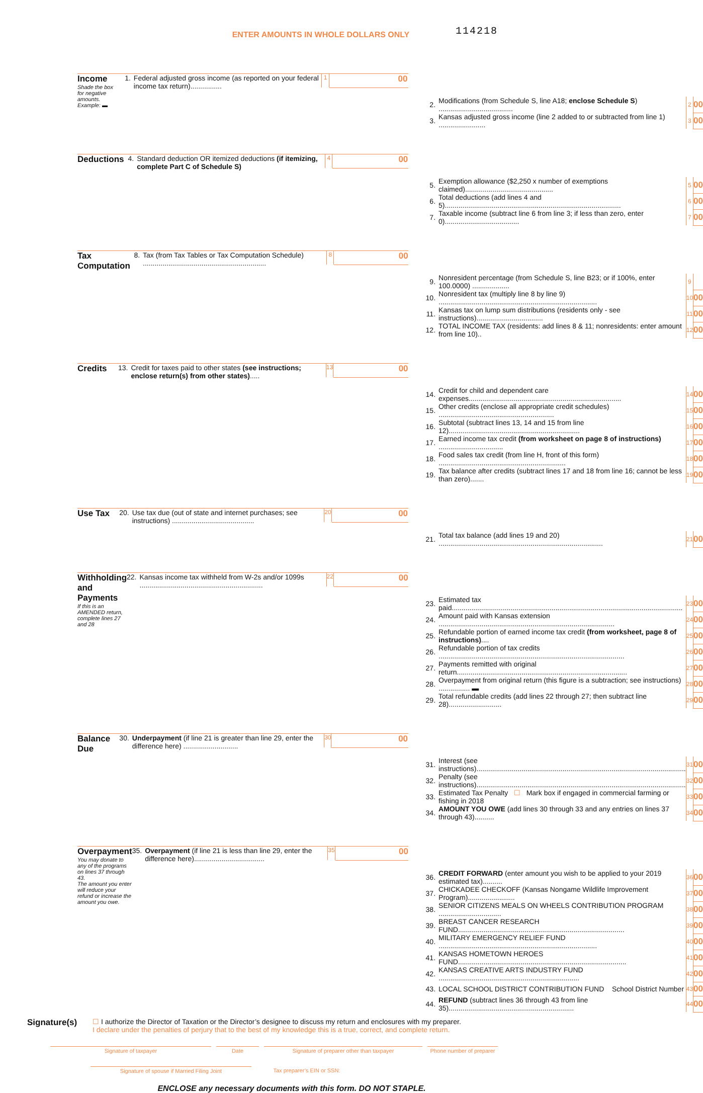ENTER AMOUNTS IN WHOLE DOLLARS ONLY 114218
| Income Shade the box for negative amounts. Example: ▬ | 1. | Federal adjusted gross income (as reported on your federal income tax return)................ | 1 | | 00 |
| | 2. | Modifications (from Schedule S, line A18; enclose Schedule S ) ...................................... | 2 | | 00 |
| | 3. | Kansas adjusted gross income (line 2 added to or subtracted from line 1) ........................ | 3 | | 00 |
| Deductions | 4. | Standard deduction OR itemized deductions (if itemizing, complete Part C of Schedule S) | 4 | | 00 |
| | 5. | Exemption allowance ($2,250 x number of exemptions claimed)............................................. | 5 | | 00 |
| | 6. | Total deductions (add lines 4 and 5).......................................................................................... | 6 | | 00 |
| | 7. | Taxable income (subtract line 6 from line 3; if less than zero, enter 0)...................................... | 7 | | 00 |
| Tax Computation | 8. | Tax (from Tax Tables or Tax Computation Schedule) ............................................................... | 8 | | 00 |
| | 9. | Nonresident percentage (from Schedule S, line B23; or if 100%, enter 100.0000) ................... | 9 | | |
| | 10. | Nonresident tax (multiply line 8 by line 9) ................................................................................. | 10 | | 00 |
| | 11. | Kansas tax on lump sum distributions (residents only - see instructions).................................. | 11 | | 00 |
| | 12. | TOTAL INCOME TAX (residents: add lines 8 & 11; nonresidents: enter amount from line 10).. | 12 | | 00 |
| Credits | 13. | Credit for taxes paid to other states (see instructions; enclose return(s) from other states) ..... | 13 | | 00 |
| | 14. | Credit for child and dependent care expenses.............................................................................. | 14 | | 00 |
| | 15. | Other credits (enclose all appropriate credit schedules) ........................................................... | 15 | | 00 |
| | 16. | Subtotal (subtract lines 13, 14 and 15 from line 12)................................................................... | 16 | | 00 |
| | 17. | Earned income tax credit (from worksheet on page 8 of instructions) ................................. | 17 | | 00 |
| | 18. | Food sales tax credit (from line H, front of this form) ................................................................. | 18 | | 00 |
| | 19. | Tax balance after credits (subtract lines 17 and 18 from line 16; cannot be less than zero)....... | 19 | | 00 |
| Use Tax | 20. | Use tax due (out of state and internet purchases; see instructions) .......................................... | 20 | | 00 |
| | 21. | Total tax balance (add lines 19 and 20) .................................................................................... | 21 | | 00 |
| Withholding and Payments If this is an AMENDED return, complete lines 27 and 28 | 22. | Kansas income tax withheld from W-2s and/or 1099s ............................................................... | 22 | | 00 |
| | 23. | Estimated tax paid...................................................................................................................... | 23 | | 00 |
| | 24. | Amount paid with Kansas extension .......................................................................................... | 24 | | 00 |
| | 25. | Refundable portion of earned income tax credit (from worksheet, page 8 of instructions) .... | 25 | | 00 |
| | 26. | Refundable portion of tax credits ............................................................................................... | 26 | | 00 |
| | 27. | Payments remitted with original return....................................................................................... | 27 | | 00 |
| | 28. | Overpayment from original return (this figure is a subtraction; see instructions) ................ ▬ | 28 | | 00 |
| | 29. | Total refundable credits (add lines 22 through 27; then subtract line 28)........................... | 29 | | 00 |
| Balance Due | 30. | Underpayment (if line 21 is greater than line 29, enter the difference here) ............................ | 30 | | 00 |
| | 31. | Interest (see instructions)........................................................................................................... | 31 | | 00 |
| | 32. | Penalty (see instructions)........................................................................................................... | 32 | | 00 |
| | 33. | Estimated Tax Penalty ☐ Mark box if engaged in commercial farming or fishing in 2018 | 33 | | 00 |
| | 34. | AMOUNT YOU OWE (add lines 30 through 33 and any entries on lines 37 through 43).......... | 34 | | 00 |
| Overpayment You may donate to any of the programs on lines 37 through 43. The amount you enter will reduce your refund or increase the amount you owe. | 35. | Overpayment (if line 21 is less than line 29, enter the difference here).................................... | 35 | | 00 |
| | 36. | CREDIT FORWARD (enter amount you wish to be applied to your 2019 estimated tax).......... | 36 | | 00 |
| | 37. | CHICKADEE CHECKOFF (Kansas Nongame Wildlife Improvement Program)........................ | 37 | | 00 |
| | 38. | SENIOR CITIZENS MEALS ON WHEELS CONTRIBUTION PROGRAM ................................ | 38 | | 00 |
| | 39. | BREAST CANCER RESEARCH FUND..................................................................................... | 39 | | 00 |
| | 40. | MILITARY EMERGENCY RELIEF FUND ................................................................................. | 40 | | 00 |
| | 41. | KANSAS HOMETOWN HEROES FUND...................................................................................... | 41 | | 00 |
| | 42. | KANSAS CREATIVE ARTS INDUSTRY FUND ........................................................................ | 42 | | 00 |
| | 43. | LOCAL SCHOOL DISTRICT CONTRIBUTION FUND School District Number | 43 | | 00 |
| | 44. | REFUND (subtract lines 36 through 43 from line 35)................................................................ | 44 | | 00 |
Signature(s)
☐ I authorize the Director of Taxation or the Director’s designee to discuss my return and enclosures with my preparer.
I declare under the penalties of perjury that to the best of my knowledge this is a true, correct, and complete return.
Signature of taxpayer Date Signature of preparer other than taxpayer Phone number of preparer
Signature of spouse if Married Filing Joint Tax preparer’s EIN or SSN:
ENCLOSE any necessary documents with this form. DO NOT STAPLE.